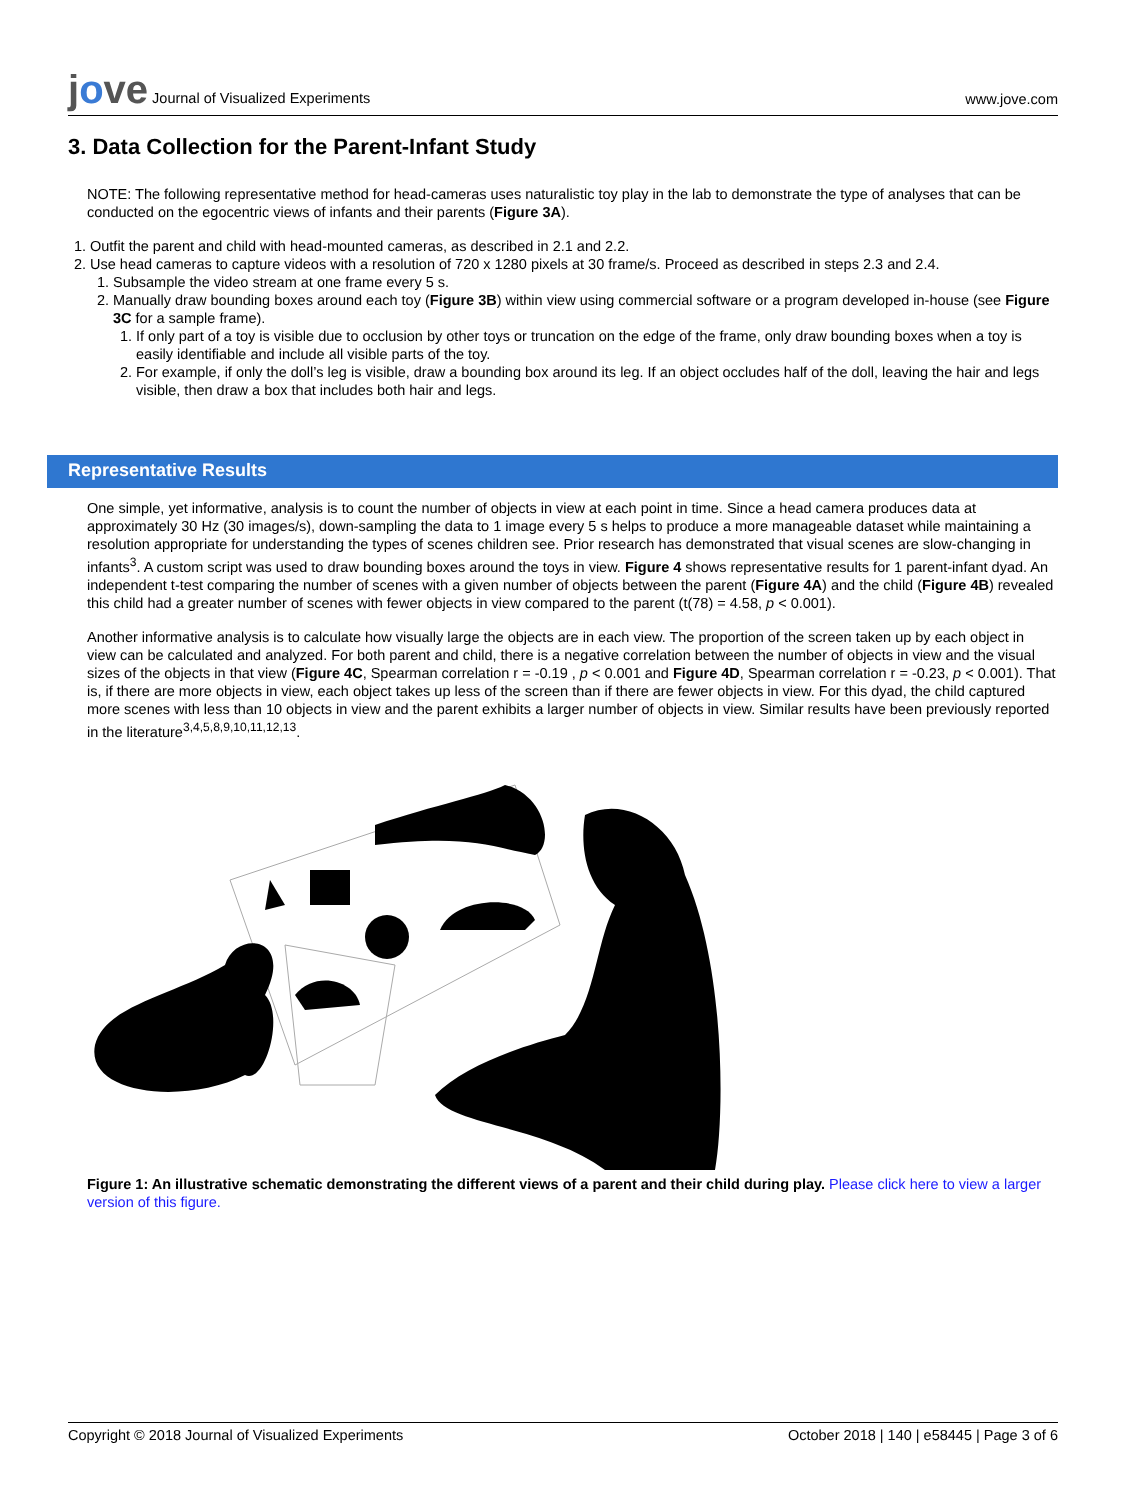jove Journal of Visualized Experiments
www.jove.com
3. Data Collection for the Parent-Infant Study
NOTE: The following representative method for head-cameras uses naturalistic toy play in the lab to demonstrate the type of analyses that can be conducted on the egocentric views of infants and their parents (Figure 3A).
1. Outfit the parent and child with head-mounted cameras, as described in 2.1 and 2.2.
2. Use head cameras to capture videos with a resolution of 720 x 1280 pixels at 30 frame/s. Proceed as described in steps 2.3 and 2.4.
1. Subsample the video stream at one frame every 5 s.
2. Manually draw bounding boxes around each toy (Figure 3B) within view using commercial software or a program developed in-house (see Figure 3C for a sample frame).
1. If only part of a toy is visible due to occlusion by other toys or truncation on the edge of the frame, only draw bounding boxes when a toy is easily identifiable and include all visible parts of the toy.
2. For example, if only the doll’s leg is visible, draw a bounding box around its leg. If an object occludes half of the doll, leaving the hair and legs visible, then draw a box that includes both hair and legs.
Representative Results
One simple, yet informative, analysis is to count the number of objects in view at each point in time. Since a head camera produces data at approximately 30 Hz (30 images/s), down-sampling the data to 1 image every 5 s helps to produce a more manageable dataset while maintaining a resolution appropriate for understanding the types of scenes children see. Prior research has demonstrated that visual scenes are slow-changing in infants<sup>3</sup>. A custom script was used to draw bounding boxes around the toys in view. Figure 4 shows representative results for 1 parent-infant dyad. An independent t-test comparing the number of scenes with a given number of objects between the parent (Figure 4A) and the child (Figure 4B) revealed this child had a greater number of scenes with fewer objects in view compared to the parent (t(78) = 4.58, p < 0.001).
Another informative analysis is to calculate how visually large the objects are in each view. The proportion of the screen taken up by each object in view can be calculated and analyzed. For both parent and child, there is a negative correlation between the number of objects in view and the visual sizes of the objects in that view (Figure 4C, Spearman correlation r = -0.19 , p < 0.001 and Figure 4D, Spearman correlation r = -0.23, p < 0.001). That is, if there are more objects in view, each object takes up less of the screen than if there are fewer objects in view. For this dyad, the child captured more scenes with less than 10 objects in view and the parent exhibits a larger number of objects in view. Similar results have been previously reported in the literature<sup>3,4,5,8,9,10,11,12,13</sup>.
Figure 1: An illustrative schematic demonstrating the different views of a parent and their child during play. Please click here to view a larger version of this figure.
Copyright © 2018 Journal of Visualized Experiments
October 2018 | 140 | e58445 | Page 3 of 6